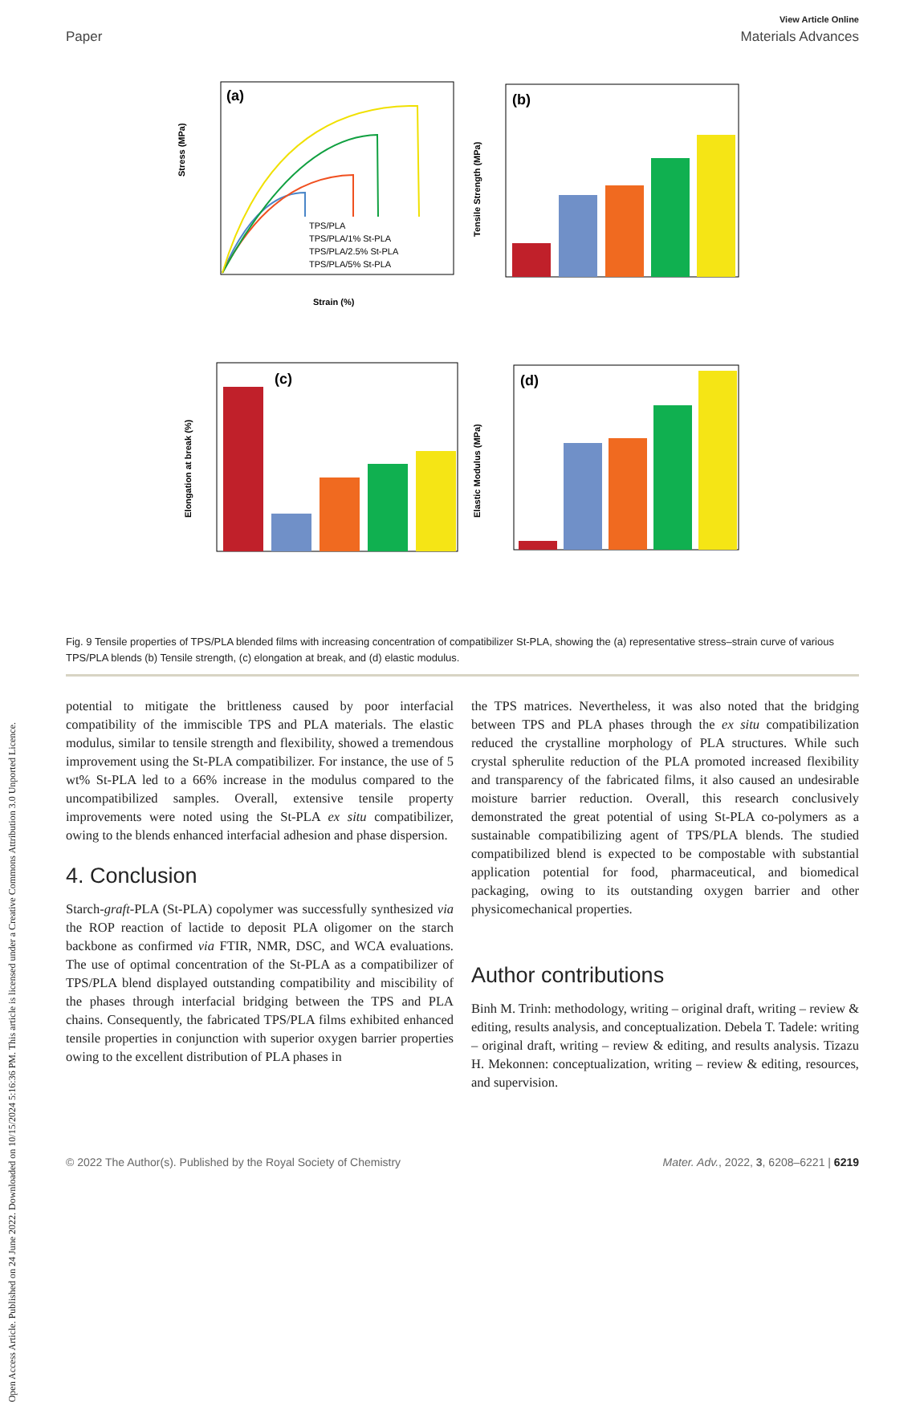Open Access Article. Published on 24 June 2022. Downloaded on 10/15/2024 5:16:36 PM. This article is licensed under a Creative Commons Attribution 3.0 Unported Licence.
View Article Online
Paper Materials Advances
(a)
Stress (MPa)
Strain (%)
TPS/PLA
TPS/PLA/1% St-PLA
TPS/PLA/2.5% St-PLA
TPS/PLA/5% St-PLA
(b)
Tensile Strength (MPa)
(c)
Elongation at break (%)
(d)
Elastic Modulus (MPa)
Fig. 9 Tensile properties of TPS/PLA blended films with increasing concentration of compatibilizer St-PLA, showing the (a) representative stress–strain curve of various TPS/PLA blends (b) Tensile strength, (c) elongation at break, and (d) elastic modulus.
potential to mitigate the brittleness caused by poor interfacial compatibility of the immiscible TPS and PLA materials. The elastic modulus, similar to tensile strength and flexibility, showed a tremendous improvement using the St-PLA compatibilizer. For instance, the use of 5 wt% St-PLA led to a 66% increase in the modulus compared to the uncompatibilized samples. Overall, extensive tensile property improvements were noted using the St-PLA ex situ compatibilizer, owing to the blends enhanced interfacial adhesion and phase dispersion.
4. Conclusion
Starch-graft-PLA (St-PLA) copolymer was successfully synthesized via the ROP reaction of lactide to deposit PLA oligomer on the starch backbone as confirmed via FTIR, NMR, DSC, and WCA evaluations. The use of optimal concentration of the St-PLA as a compatibilizer of TPS/PLA blend displayed outstanding compatibility and miscibility of the phases through interfacial bridging between the TPS and PLA chains. Consequently, the fabricated TPS/PLA films exhibited enhanced tensile properties in conjunction with superior oxygen barrier properties owing to the excellent distribution of PLA phases in
the TPS matrices. Nevertheless, it was also noted that the bridging between TPS and PLA phases through the ex situ compatibilization reduced the crystalline morphology of PLA structures. While such crystal spherulite reduction of the PLA promoted increased flexibility and transparency of the fabricated films, it also caused an undesirable moisture barrier reduction. Overall, this research conclusively demonstrated the great potential of using St-PLA co-polymers as a sustainable compatibilizing agent of TPS/PLA blends. The studied compatibilized blend is expected to be compostable with substantial application potential for food, pharmaceutical, and biomedical packaging, owing to its outstanding oxygen barrier and other physicomechanical properties.
Author contributions
Binh M. Trinh: methodology, writing – original draft, writing – review & editing, results analysis, and conceptualization. Debela T. Tadele: writing – original draft, writing – review & editing, and results analysis. Tizazu H. Mekonnen: conceptualization, writing – review & editing, resources, and supervision.
© 2022 The Author(s). Published by the Royal Society of Chemistry Mater. Adv., 2022, 3, 6208–6221 | 6219